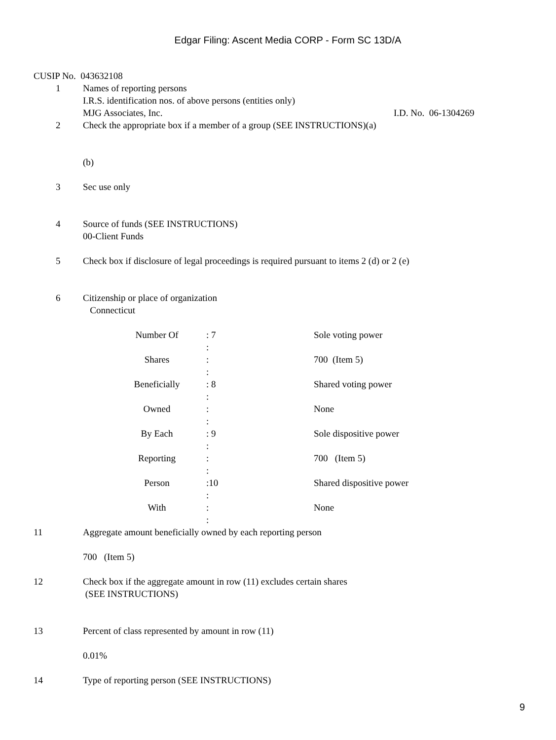Edgar Filing: Ascent Media CORP - Form SC 13D/A
CUSIP No. 043632108
1 Names of reporting persons
I.R.S. identification nos. of above persons (entities only)
MJG Associates, Inc. I.D. No. 06-1304269
2 Check the appropriate box if a member of a group (SEE INSTRUCTIONS)(a)
(b)
3 Sec use only
4 Source of funds (SEE INSTRUCTIONS)
00-Client Funds
5 Check box if disclosure of legal proceedings is required pursuant to items 2 (d) or 2 (e)
6 Citizenship or place of organization
Connecticut
| Number Of | : 7 | Sole voting power |
| | : | |
| Shares | : | 700 (Item 5) |
| | : | |
| Beneficially | : 8 | Shared voting power |
| | : | |
| Owned | : | None |
| | : | |
| By Each | : 9 | Sole dispositive power |
| | : | |
| Reporting | : | 700 (Item 5) |
| | : | |
| Person | :10 | Shared dispositive power |
| | : | |
| With | : | None |
| | : | |
11 Aggregate amount beneficially owned by each reporting person
700 (Item 5)
12 Check box if the aggregate amount in row (11) excludes certain shares
(SEE INSTRUCTIONS)
13 Percent of class represented by amount in row (11)
0.01%
14 Type of reporting person (SEE INSTRUCTIONS)
9